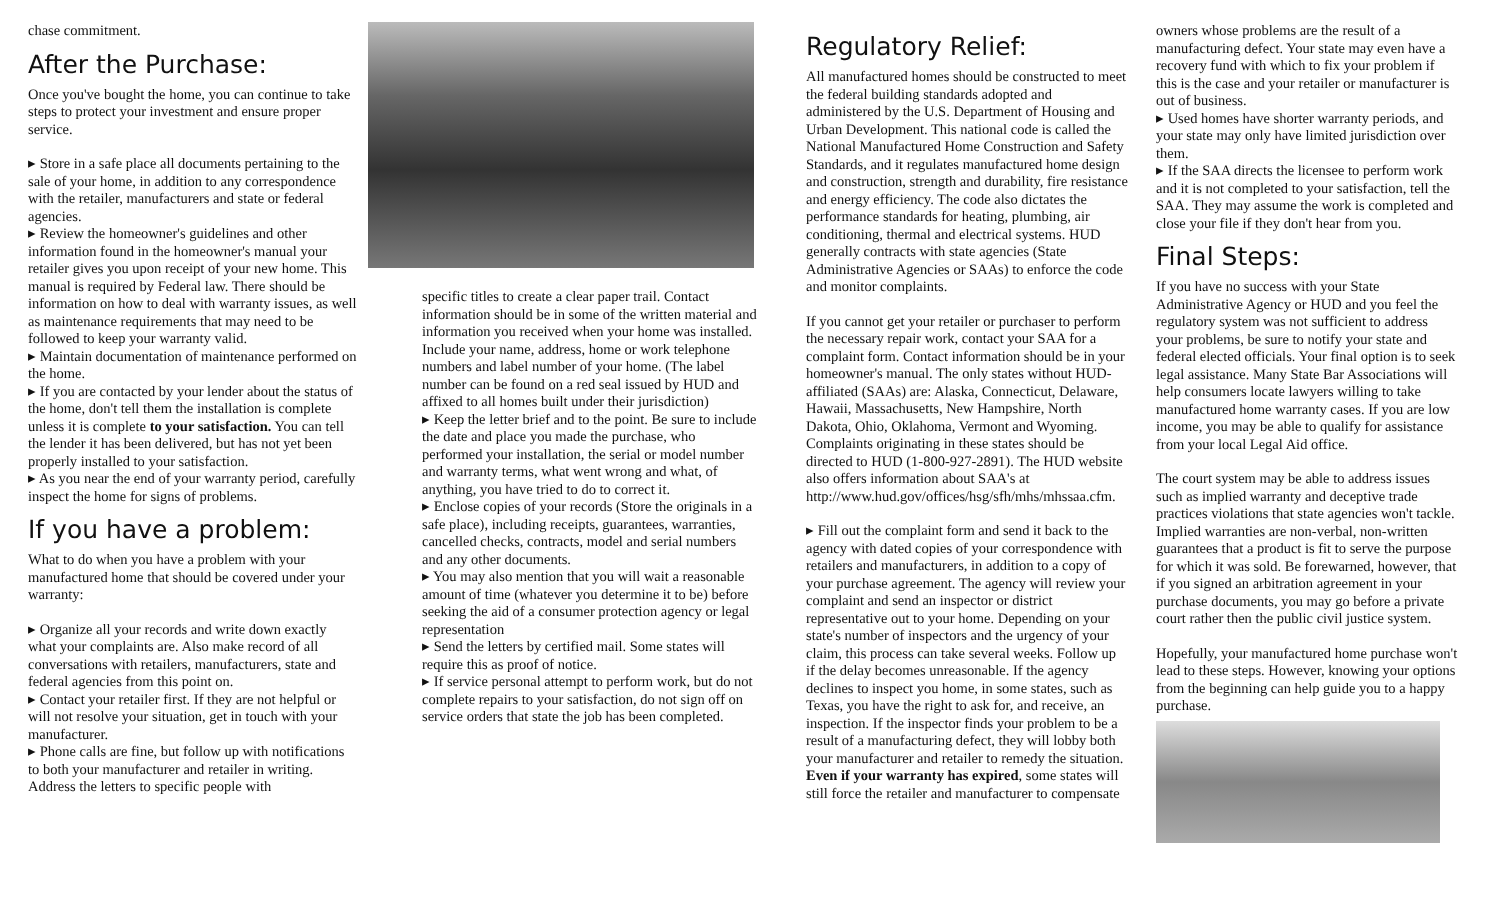chase commitment.
After the Purchase:
Once you've bought the home, you can continue to take steps to protect your investment and ensure proper service.
▸ Store in a safe place all documents pertaining to the sale of your home, in addition to any correspondence with the retailer, manufacturers and state or federal agencies.
▸ Review the homeowner's guidelines and other information found in the homeowner's manual your retailer gives you upon receipt of your new home. This manual is required by Federal law. There should be information on how to deal with warranty issues, as well as maintenance requirements that may need to be followed to keep your warranty valid.
▸ Maintain documentation of maintenance performed on the home.
▸ If you are contacted by your lender about the status of the home, don't tell them the installation is complete unless it is complete to your satisfaction. You can tell the lender it has been delivered, but has not yet been properly installed to your satisfaction.
▸ As you near the end of your warranty period, carefully inspect the home for signs of problems.
If you have a problem:
What to do when you have a problem with your manufactured home that should be covered under your warranty:
▸ Organize all your records and write down exactly what your complaints are. Also make record of all conversations with retailers, manufacturers, state and federal agencies from this point on.
▸ Contact your retailer first. If they are not helpful or will not resolve your situation, get in touch with your manufacturer.
▸ Phone calls are fine, but follow up with notifications to both your manufacturer and retailer in writing. Address the letters to specific people with
specific titles to create a clear paper trail. Contact information should be in some of the written material and information you received when your home was installed. Include your name, address, home or work telephone numbers and label number of your home. (The label number can be found on a red seal issued by HUD and affixed to all homes built under their jurisdiction)
▸ Keep the letter brief and to the point. Be sure to include the date and place you made the purchase, who performed your installation, the serial or model number and warranty terms, what went wrong and what, of anything, you have tried to do to correct it.
▸ Enclose copies of your records (Store the originals in a safe place), including receipts, guarantees, warranties, cancelled checks, contracts, model and serial numbers and any other documents.
▸ You may also mention that you will wait a reasonable amount of time (whatever you determine it to be) before seeking the aid of a consumer protection agency or legal representation
▸ Send the letters by certified mail. Some states will require this as proof of notice.
▸ If service personal attempt to perform work, but do not complete repairs to your satisfaction, do not sign off on service orders that state the job has been completed.
Regulatory Relief:
All manufactured homes should be constructed to meet the federal building standards adopted and administered by the U.S. Department of Housing and Urban Development. This national code is called the National Manufactured Home Construction and Safety Standards, and it regulates manufactured home design and construction, strength and durability, fire resistance and energy efficiency. The code also dictates the performance standards for heating, plumbing, air conditioning, thermal and electrical systems. HUD generally contracts with state agencies (State Administrative Agencies or SAAs) to enforce the code and monitor complaints.
If you cannot get your retailer or purchaser to perform the necessary repair work, contact your SAA for a complaint form. Contact information should be in your homeowner's manual. The only states without HUD-affiliated (SAAs) are: Alaska, Connecticut, Delaware, Hawaii, Massachusetts, New Hampshire, North Dakota, Ohio, Oklahoma, Vermont and Wyoming. Complaints originating in these states should be directed to HUD (1-800-927-2891). The HUD website also offers information about SAA's at http://www.hud.gov/offices/hsg/sfh/mhs/mhssaa.cfm.
▸ Fill out the complaint form and send it back to the agency with dated copies of your correspondence with retailers and manufacturers, in addition to a copy of your purchase agreement. The agency will review your complaint and send an inspector or district representative out to your home. Depending on your state's number of inspectors and the urgency of your claim, this process can take several weeks. Follow up if the delay becomes unreasonable. If the agency declines to inspect you home, in some states, such as Texas, you have the right to ask for, and receive, an inspection. If the inspector finds your problem to be a result of a manufacturing defect, they will lobby both your manufacturer and retailer to remedy the situation. Even if your warranty has expired, some states will still force the retailer and manufacturer to compensate
owners whose problems are the result of a manufacturing defect. Your state may even have a recovery fund with which to fix your problem if this is the case and your retailer or manufacturer is out of business.
▸ Used homes have shorter warranty periods, and your state may only have limited jurisdiction over them.
▸ If the SAA directs the licensee to perform work and it is not completed to your satisfaction, tell the SAA. They may assume the work is completed and close your file if they don't hear from you.
Final Steps:
If you have no success with your State Administrative Agency or HUD and you feel the regulatory system was not sufficient to address your problems, be sure to notify your state and federal elected officials. Your final option is to seek legal assistance. Many State Bar Associations will help consumers locate lawyers willing to take manufactured home warranty cases. If you are low income, you may be able to qualify for assistance from your local Legal Aid office.
The court system may be able to address issues such as implied warranty and deceptive trade practices violations that state agencies won't tackle. Implied warranties are non-verbal, non-written guarantees that a product is fit to serve the purpose for which it was sold. Be forewarned, however, that if you signed an arbitration agreement in your purchase documents, you may go before a private court rather then the public civil justice system.
Hopefully, your manufactured home purchase won't lead to these steps. However, knowing your options from the beginning can help guide you to a happy purchase.